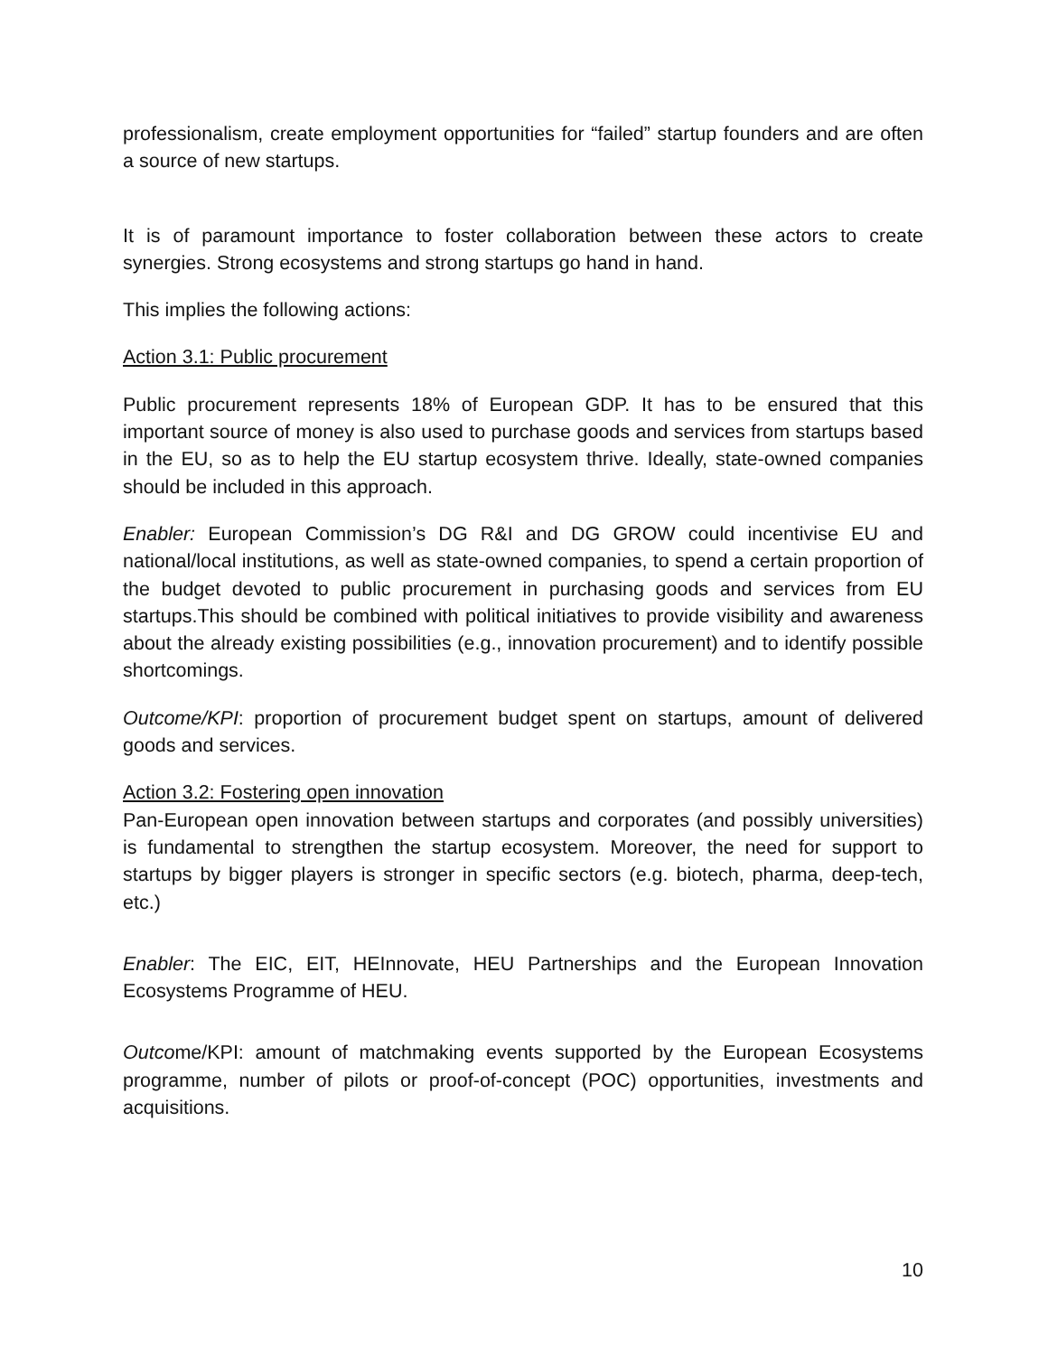professionalism, create employment opportunities for “failed” startup founders and are often a source of new startups.
It is of paramount importance to foster collaboration between these actors to create synergies. Strong ecosystems and strong startups go hand in hand.
This implies the following actions:
Action 3.1: Public procurement
Public procurement represents 18% of European GDP. It has to be ensured that this important source of money is also used to purchase goods and services from startups based in the EU, so as to help the EU startup ecosystem thrive. Ideally, state-owned companies should be included in this approach.
Enabler: European Commission’s DG R&I and DG GROW could incentivise EU and national/local institutions, as well as state-owned companies, to spend a certain proportion of the budget devoted to public procurement in purchasing goods and services from EU startups.This should be combined with political initiatives to provide visibility and awareness about the already existing possibilities (e.g., innovation procurement) and to identify possible shortcomings.
Outcome/KPI: proportion of procurement budget spent on startups, amount of delivered goods and services.
Action 3.2: Fostering open innovation
Pan-European open innovation between startups and corporates (and possibly universities) is fundamental to strengthen the startup ecosystem. Moreover, the need for support to startups by bigger players is stronger in specific sectors (e.g. biotech, pharma, deep-tech, etc.)
Enabler: The EIC, EIT, HEInnovate, HEU Partnerships and the European Innovation Ecosystems Programme of HEU.
Outcome/KPI: amount of matchmaking events supported by the European Ecosystems programme, number of pilots or proof-of-concept (POC) opportunities, investments and acquisitions.
10